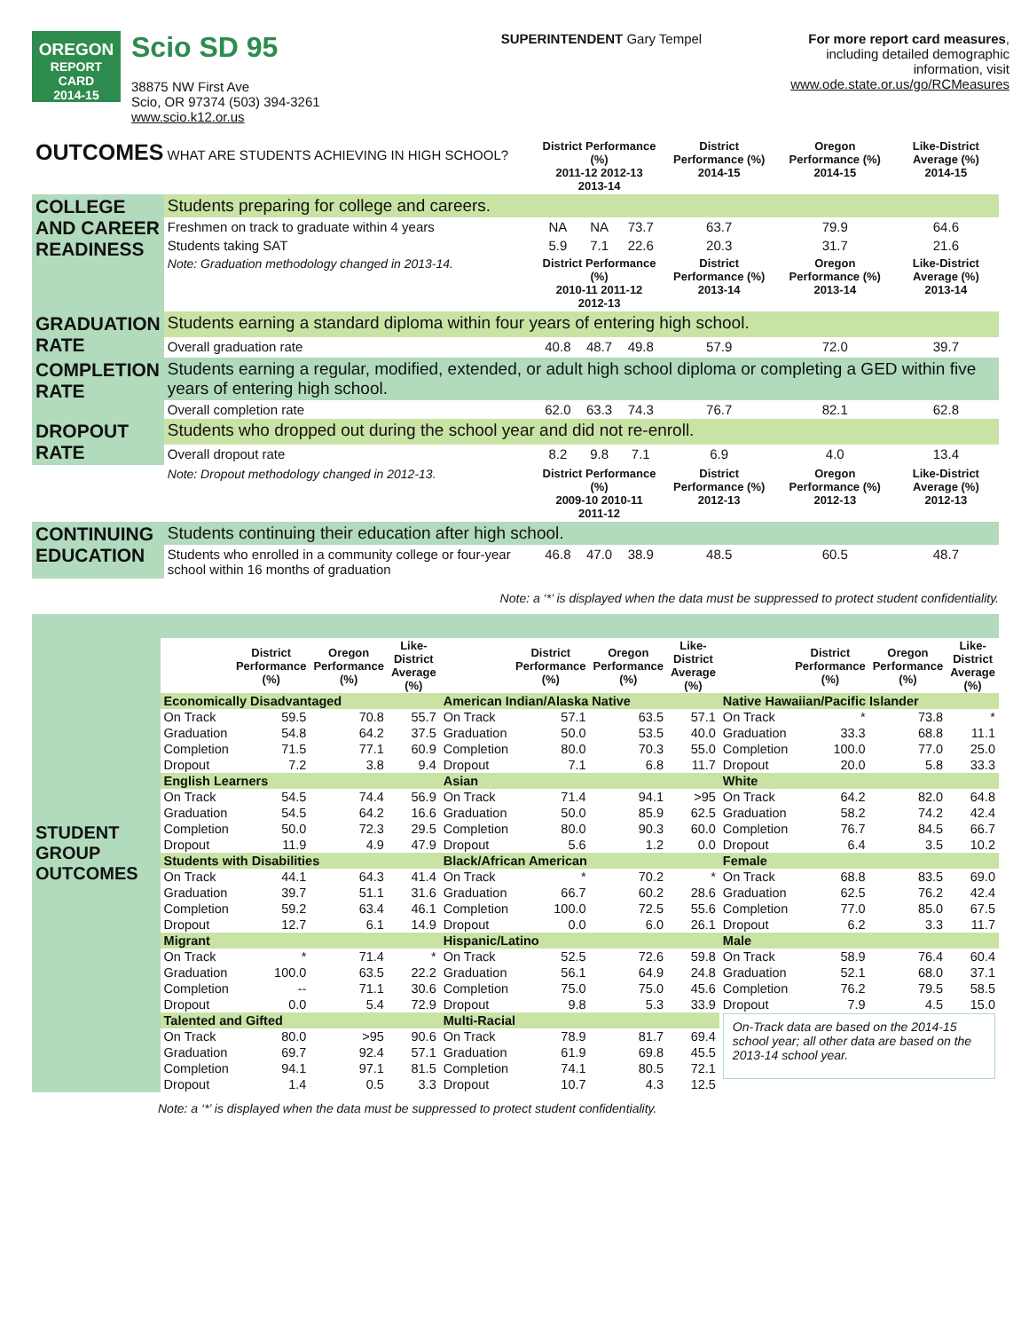OREGON
REPORT CARD
2014-15
Scio SD 95
38875 NW First Ave
Scio, OR 97374 (503) 394-3261
www.scio.k12.or.us
SUPERINTENDENT Gary Tempel For more report card measures,
including detailed demographic
information, visit
www.ode.state.or.us/go/RCMeasures
| OUTCOMES WHAT ARE STUDENTS ACHIEVING IN HIGH SCHOOL? | | District Performance (%) 2011-12 2012-13 2013-14 | | | District Performance (%) 2014-15 | Oregon Performance (%) 2014-15 | Like-District Average (%) 2014-15 |
| COLLEGE AND CAREER READINESS | Students preparing for college and careers. | | | | | | |
| | Freshmen on track to graduate within 4 years | NA | NA | 73.7 | 63.7 | 79.9 | 64.6 |
| | Students taking SAT | 5.9 | 7.1 | 22.6 | 20.3 | 31.7 | 21.6 |
| | Note: Graduation methodology changed in 2013-14. | District Performance (%) 2010-11 2011-12 2012-13 | | | District Performance (%) 2013-14 | Oregon Performance (%) 2013-14 | Like-District Average (%) 2013-14 |
| GRADUATION RATE | Students earning a standard diploma within four years of entering high school. | | | | | | |
| | Overall graduation rate | 40.8 | 48.7 | 49.8 | 57.9 | 72.0 | 39.7 |
| COMPLETION RATE | Students earning a regular, modified, extended, or adult high school diploma or completing a GED within five years of entering high school. | | | | | | |
| | Overall completion rate | 62.0 | 63.3 | 74.3 | 76.7 | 82.1 | 62.8 |
| DROPOUT RATE | Students who dropped out during the school year and did not re-enroll. | | | | | | |
| | Overall dropout rate | 8.2 | 9.8 | 7.1 | 6.9 | 4.0 | 13.4 |
| | Note: Dropout methodology changed in 2012-13. | District Performance (%) 2009-10 2010-11 2011-12 | | | District Performance (%) 2012-13 | Oregon Performance (%) 2012-13 | Like-District Average (%) 2012-13 |
| CONTINUING EDUCATION | Students continuing their education after high school. | | | | | | |
| | Students who enrolled in a community college or four-year school within 16 months of graduation | 46.8 | 47.0 | 38.9 | 48.5 | 60.5 | 48.7 |
Note: a ‘*’ is displayed when the data must be suppressed to protect student confidentiality.
| STUDENT GROUP OUTCOMES | | | | | | | | | | | | |
| | | District Performance (%) | Oregon Performance (%) | Like-District Average (%) | | District Performance (%) | Oregon Performance (%) | Like-District Average (%) | | District Performance (%) | Oregon Performance (%) | Like-District Average (%) |
| | Economically Disadvantaged | | | | American Indian/Alaska Native | | | | Native Hawaiian/Pacific Islander | | | |
| | On Track | 59.5 | 70.8 | 55.7 | On Track | 57.1 | 63.5 | 57.1 | On Track | * | 73.8 | * |
| | Graduation | 54.8 | 64.2 | 37.5 | Graduation | 50.0 | 53.5 | 40.0 | Graduation | 33.3 | 68.8 | 11.1 |
| | Completion | 71.5 | 77.1 | 60.9 | Completion | 80.0 | 70.3 | 55.0 | Completion | 100.0 | 77.0 | 25.0 |
| | Dropout | 7.2 | 3.8 | 9.4 | Dropout | 7.1 | 6.8 | 11.7 | Dropout | 20.0 | 5.8 | 33.3 |
| | English Learners | | | | Asian | | | | White | | | |
| | On Track | 54.5 | 74.4 | 56.9 | On Track | 71.4 | 94.1 | >95 | On Track | 64.2 | 82.0 | 64.8 |
| | Graduation | 54.5 | 64.2 | 16.6 | Graduation | 50.0 | 85.9 | 62.5 | Graduation | 58.2 | 74.2 | 42.4 |
| | Completion | 50.0 | 72.3 | 29.5 | Completion | 80.0 | 90.3 | 60.0 | Completion | 76.7 | 84.5 | 66.7 |
| | Dropout | 11.9 | 4.9 | 47.9 | Dropout | 5.6 | 1.2 | 0.0 | Dropout | 6.4 | 3.5 | 10.2 |
| | Students with Disabilities | | | | Black/African American | | | | Female | | | |
| | On Track | 44.1 | 64.3 | 41.4 | On Track | * | 70.2 | * | On Track | 68.8 | 83.5 | 69.0 |
| | Graduation | 39.7 | 51.1 | 31.6 | Graduation | 66.7 | 60.2 | 28.6 | Graduation | 62.5 | 76.2 | 42.4 |
| | Completion | 59.2 | 63.4 | 46.1 | Completion | 100.0 | 72.5 | 55.6 | Completion | 77.0 | 85.0 | 67.5 |
| | Dropout | 12.7 | 6.1 | 14.9 | Dropout | 0.0 | 6.0 | 26.1 | Dropout | 6.2 | 3.3 | 11.7 |
| | Migrant | | | | Hispanic/Latino | | | | Male | | | |
| | On Track | * | 71.4 | * | On Track | 52.5 | 72.6 | 59.8 | On Track | 58.9 | 76.4 | 60.4 |
| | Graduation | 100.0 | 63.5 | 22.2 | Graduation | 56.1 | 64.9 | 24.8 | Graduation | 52.1 | 68.0 | 37.1 |
| | Completion | -- | 71.1 | 30.6 | Completion | 75.0 | 75.0 | 45.6 | Completion | 76.2 | 79.5 | 58.5 |
| | Dropout | 0.0 | 5.4 | 72.9 | Dropout | 9.8 | 5.3 | 33.9 | Dropout | 7.9 | 4.5 | 15.0 |
| | Talented and Gifted | | | | Multi-Racial | | | | On-Track data are based on the 2014-15 school year; all other data are based on the 2013-14 school year. | | | |
| | On Track | 80.0 | >95 | 90.6 | On Track | 78.9 | 81.7 | 69.4 | | | | |
| | Graduation | 69.7 | 92.4 | 57.1 | Graduation | 61.9 | 69.8 | 45.5 | | | | |
| | Completion | 94.1 | 97.1 | 81.5 | Completion | 74.1 | 80.5 | 72.1 | | | | |
| | Dropout | 1.4 | 0.5 | 3.3 | Dropout | 10.7 | 4.3 | 12.5 | | | | |
Note: a ‘*’ is displayed when the data must be suppressed to protect student confidentiality.